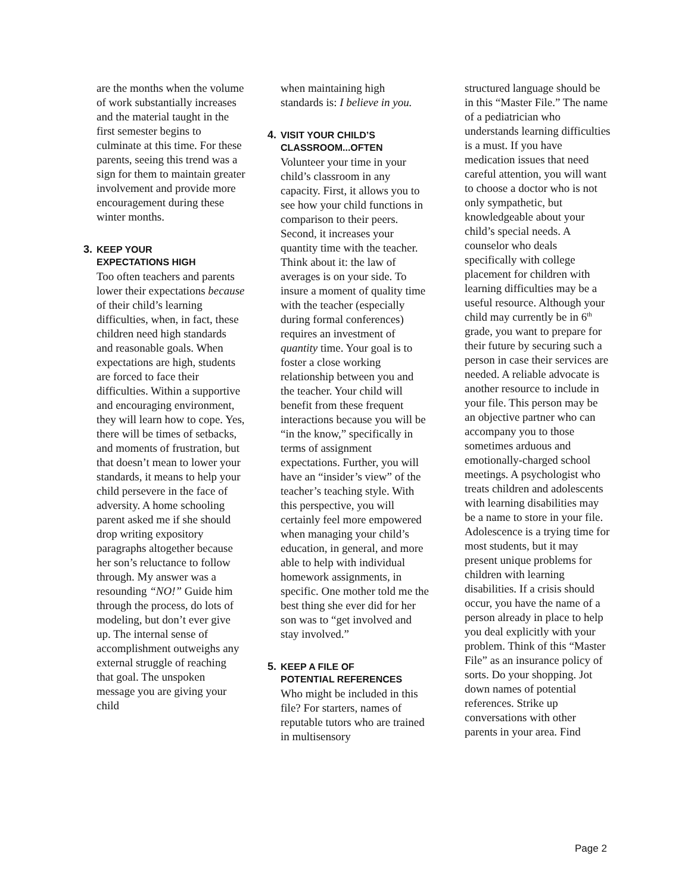are the months when the volume of work substantially increases and the material taught in the first semester begins to culminate at this time. For these parents, seeing this trend was a sign for them to maintain greater involvement and provide more encouragement during these winter months.
3. KEEP YOUR
EXPECTATIONS HIGH
Too often teachers and parents lower their expectations because of their child’s learning difficulties, when, in fact, these children need high standards and reasonable goals. When expectations are high, students are forced to face their difficulties. Within a supportive and encouraging environment, they will learn how to cope. Yes, there will be times of setbacks, and moments of frustration, but that doesn’t mean to lower your standards, it means to help your child persevere in the face of adversity. A home schooling parent asked me if she should drop writing expository paragraphs altogether because her son’s reluctance to follow through. My answer was a resounding “NO!” Guide him through the process, do lots of modeling, but don’t ever give up. The internal sense of accomplishment outweighs any external struggle of reaching that goal. The unspoken message you are giving your child
when maintaining high standards is: I believe in you.
4. VISIT YOUR CHILD’S
CLASSROOM...OFTEN
Volunteer your time in your child’s classroom in any capacity. First, it allows you to see how your child functions in comparison to their peers. Second, it increases your quantity time with the teacher. Think about it: the law of averages is on your side. To insure a moment of quality time with the teacher (especially during formal conferences) requires an investment of quantity time. Your goal is to foster a close working relationship between you and the teacher. Your child will benefit from these frequent interactions because you will be “in the know,” specifically in terms of assignment expectations. Further, you will have an “insider’s view” of the teacher’s teaching style. With this perspective, you will certainly feel more empowered when managing your child’s education, in general, and more able to help with individual homework assignments, in specific. One mother told me the best thing she ever did for her son was to “get involved and stay involved.”
5. KEEP A FILE OF
POTENTIAL REFERENCES
Who might be included in this file? For starters, names of reputable tutors who are trained in multisensory
structured language should be in this “Master File.” The name of a pediatrician who understands learning difficulties is a must. If you have medication issues that need careful attention, you will want to choose a doctor who is not only sympathetic, but knowledgeable about your child’s special needs. A counselor who deals specifically with college placement for children with learning difficulties may be a useful resource. Although your child may currently be in 6<sup>th</sup> grade, you want to prepare for their future by securing such a person in case their services are needed. A reliable advocate is another resource to include in your file. This person may be an objective partner who can accompany you to those sometimes arduous and emotionally-charged school meetings. A psychologist who treats children and adolescents with learning disabilities may be a name to store in your file. Adolescence is a trying time for most students, but it may present unique problems for children with learning disabilities. If a crisis should occur, you have the name of a person already in place to help you deal explicitly with your problem. Think of this “Master File” as an insurance policy of sorts. Do your shopping. Jot down names of potential references. Strike up conversations with other parents in your area. Find
Page 2